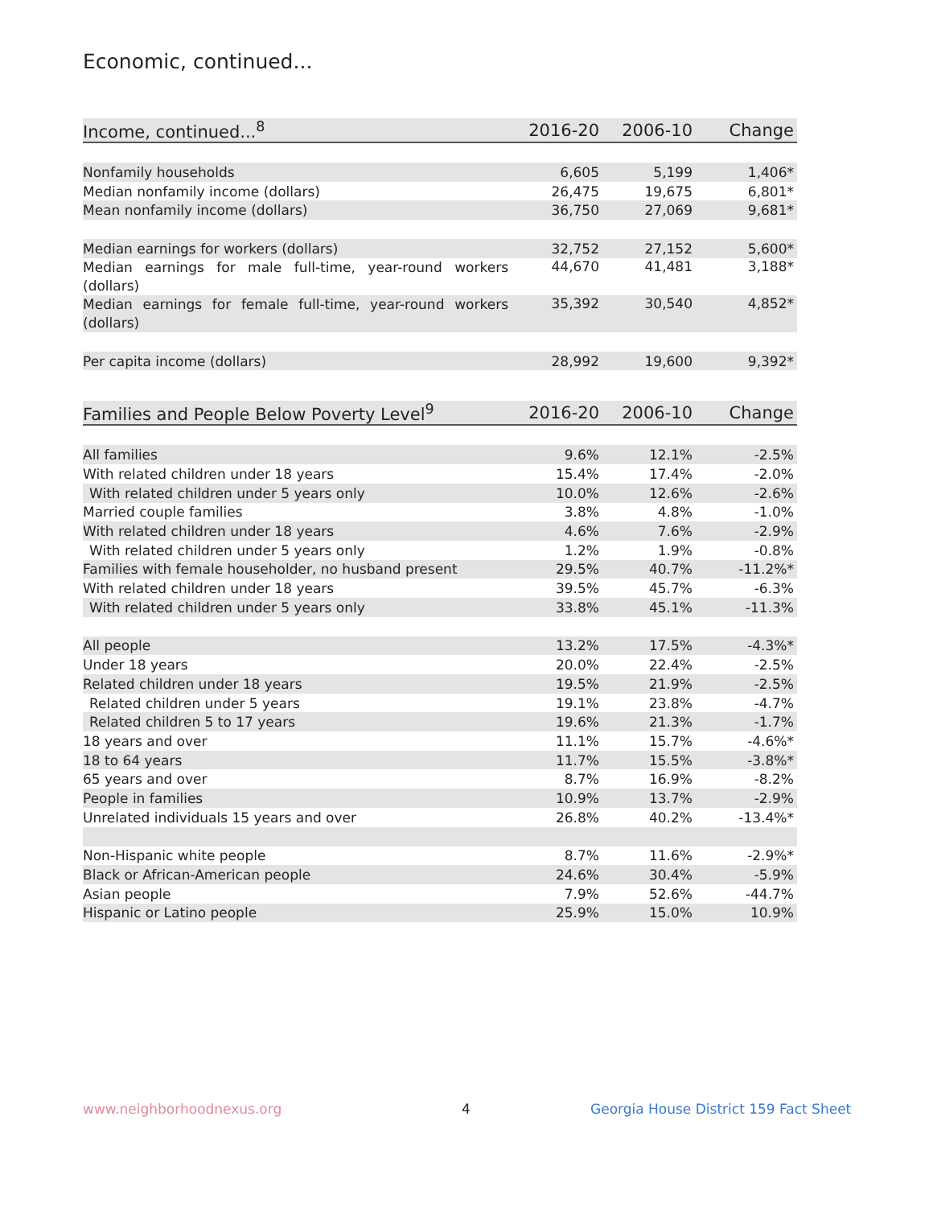Economic, continued...
| Income, continued...<sup>8</sup> | 2016-20 | 2006-10 | Change |
| --- | --- | --- | --- |
| Nonfamily households | 6,605 | 5,199 | 1,406* |
| Median nonfamily income (dollars) | 26,475 | 19,675 | 6,801* |
| Mean nonfamily income (dollars) | 36,750 | 27,069 | 9,681* |
| Median earnings for workers (dollars) | 32,752 | 27,152 | 5,600* |
| Median earnings for male full-time, year-round workers (dollars) | 44,670 | 41,481 | 3,188* |
| Median earnings for female full-time, year-round workers (dollars) | 35,392 | 30,540 | 4,852* |
| Per capita income (dollars) | 28,992 | 19,600 | 9,392* |
| Families and People Below Poverty Level<sup>9</sup> | 2016-20 | 2006-10 | Change |
| --- | --- | --- | --- |
| All families | 9.6% | 12.1% | -2.5% |
| With related children under 18 years | 15.4% | 17.4% | -2.0% |
| With related children under 5 years only | 10.0% | 12.6% | -2.6% |
| Married couple families | 3.8% | 4.8% | -1.0% |
| With related children under 18 years | 4.6% | 7.6% | -2.9% |
| With related children under 5 years only | 1.2% | 1.9% | -0.8% |
| Families with female householder, no husband present | 29.5% | 40.7% | -11.2%* |
| With related children under 18 years | 39.5% | 45.7% | -6.3% |
| With related children under 5 years only | 33.8% | 45.1% | -11.3% |
| All people | 13.2% | 17.5% | -4.3%* |
| Under 18 years | 20.0% | 22.4% | -2.5% |
| Related children under 18 years | 19.5% | 21.9% | -2.5% |
| Related children under 5 years | 19.1% | 23.8% | -4.7% |
| Related children 5 to 17 years | 19.6% | 21.3% | -1.7% |
| 18 years and over | 11.1% | 15.7% | -4.6%* |
| 18 to 64 years | 11.7% | 15.5% | -3.8%* |
| 65 years and over | 8.7% | 16.9% | -8.2% |
| People in families | 10.9% | 13.7% | -2.9% |
| Unrelated individuals 15 years and over | 26.8% | 40.2% | -13.4%* |
| Non-Hispanic white people | 8.7% | 11.6% | -2.9%* |
| Black or African-American people | 24.6% | 30.4% | -5.9% |
| Asian people | 7.9% | 52.6% | -44.7% |
| Hispanic or Latino people | 25.9% | 15.0% | 10.9% |
www.neighborhoodnexus.org 4
Georgia House District 159 Fact Sheet